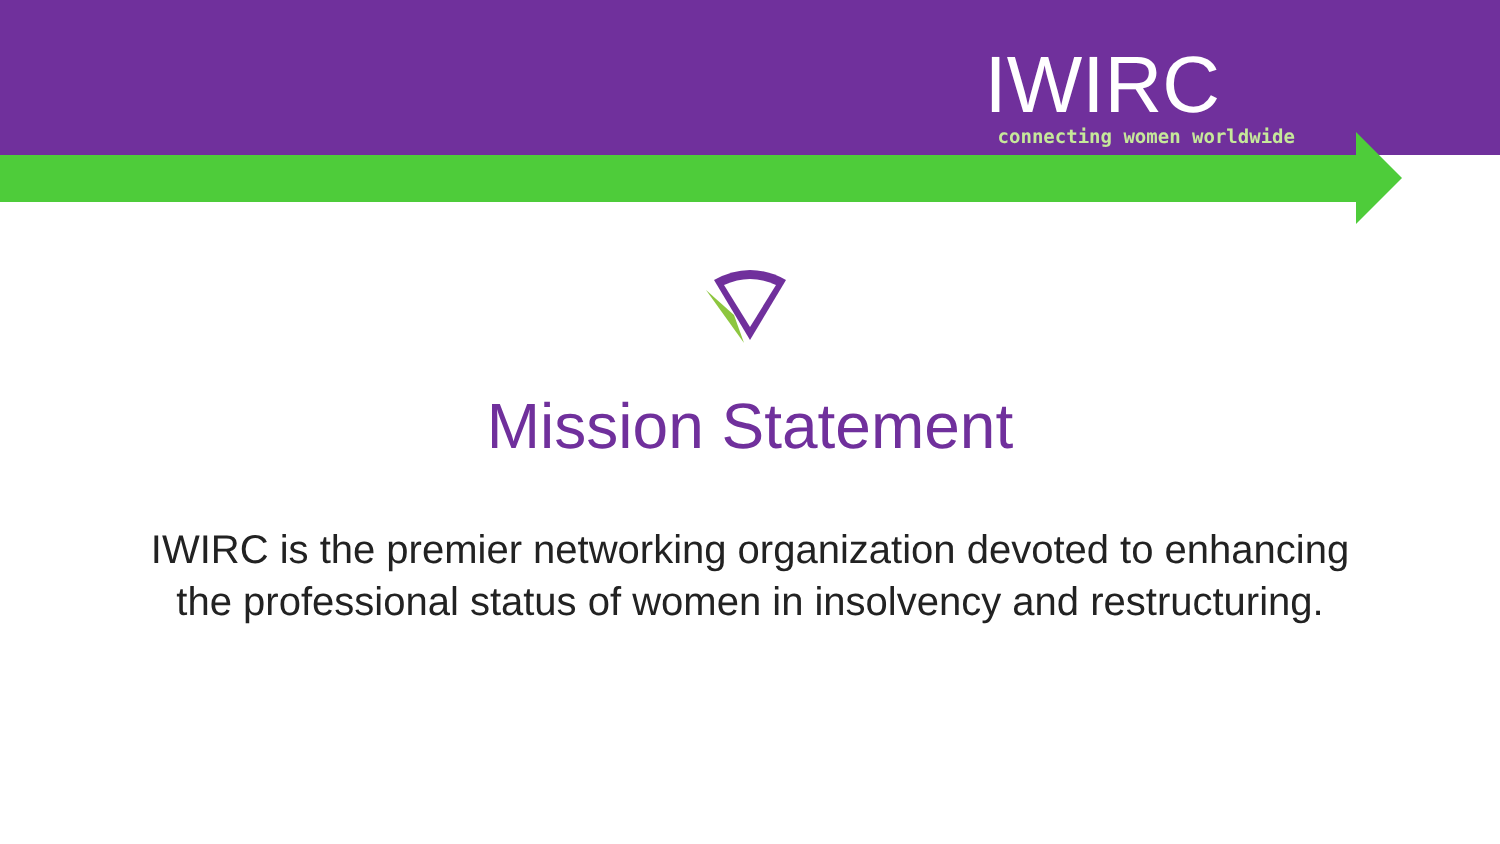IWIRC
connecting women worldwide
Mission Statement
IWIRC is the premier networking organization devoted to enhancing the professional status of women in insolvency and restructuring.